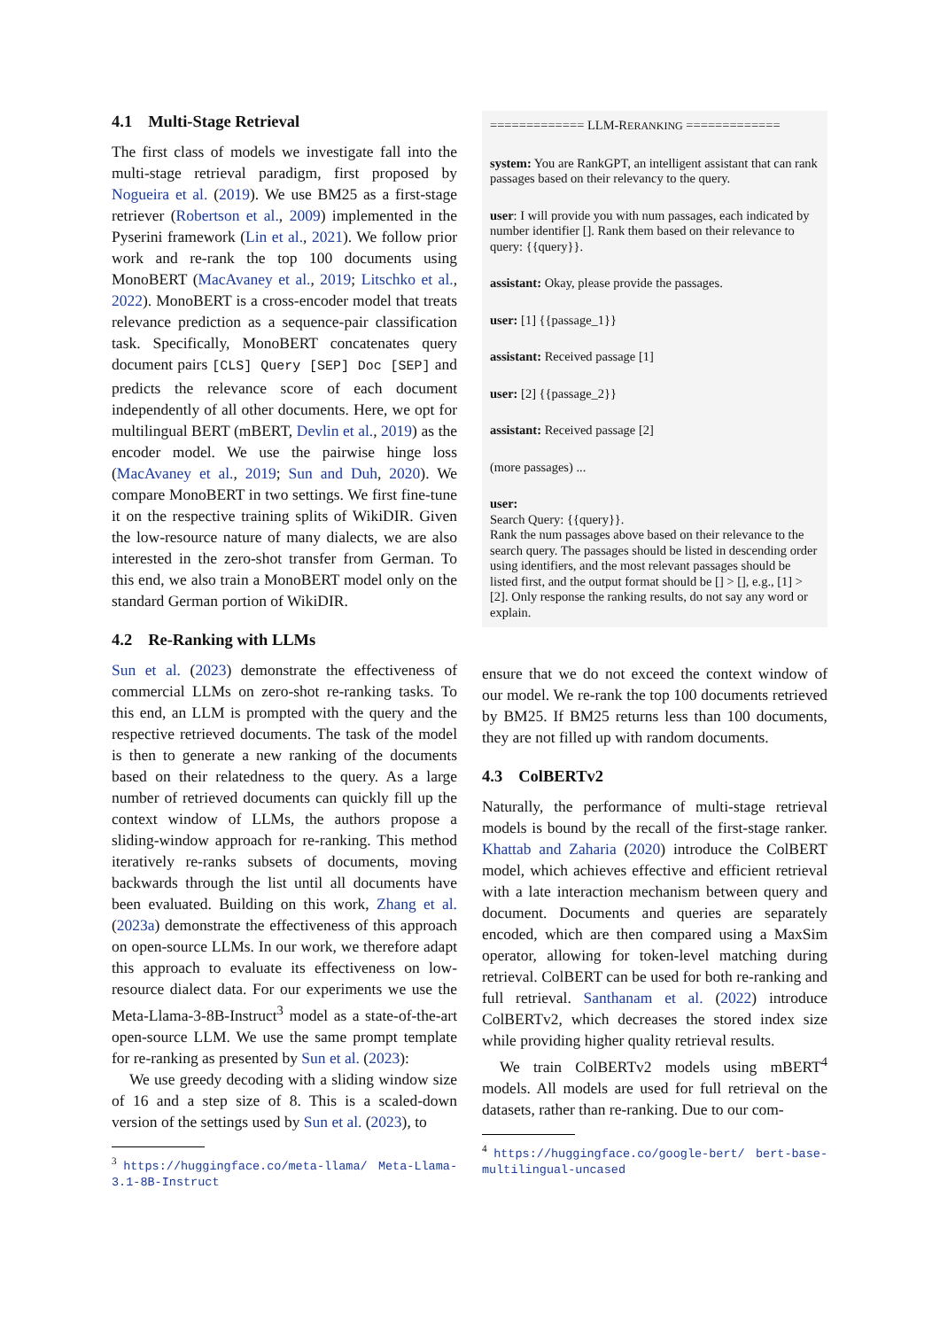4.1 Multi-Stage Retrieval
The first class of models we investigate fall into the multi-stage retrieval paradigm, first proposed by Nogueira et al. (2019). We use BM25 as a first-stage retriever (Robertson et al., 2009) implemented in the Pyserini framework (Lin et al., 2021). We follow prior work and re-rank the top 100 documents using MonoBERT (MacAvaney et al., 2019; Litschko et al., 2022). MonoBERT is a cross-encoder model that treats relevance prediction as a sequence-pair classification task. Specifically, MonoBERT concatenates query document pairs [CLS] Query [SEP] Doc [SEP] and predicts the relevance score of each document independently of all other documents. Here, we opt for multilingual BERT (mBERT, Devlin et al., 2019) as the encoder model. We use the pairwise hinge loss (MacAvaney et al., 2019; Sun and Duh, 2020). We compare MonoBERT in two settings. We first fine-tune it on the respective training splits of WikiDIR. Given the low-resource nature of many dialects, we are also interested in the zero-shot transfer from German. To this end, we also train a MonoBERT model only on the standard German portion of WikiDIR.
4.2 Re-Ranking with LLMs
Sun et al. (2023) demonstrate the effectiveness of commercial LLMs on zero-shot re-ranking tasks. To this end, an LLM is prompted with the query and the respective retrieved documents. The task of the model is then to generate a new ranking of the documents based on their relatedness to the query. As a large number of retrieved documents can quickly fill up the context window of LLMs, the authors propose a sliding-window approach for re-ranking. This method iteratively re-ranks subsets of documents, moving backwards through the list until all documents have been evaluated. Building on this work, Zhang et al. (2023a) demonstrate the effectiveness of this approach on open-source LLMs. In our work, we therefore adapt this approach to evaluate its effectiveness on low-resource dialect data. For our experiments we use the Meta-Llama-3-8B-Instruct<sup>3</sup> model as a state-of-the-art open-source LLM. We use the same prompt template for re-ranking as presented by Sun et al. (2023):
We use greedy decoding with a sliding window size of 16 and a step size of 8. This is a scaled-down version of the settings used by Sun et al. (2023), to
<sup>3</sup> https://huggingface.co/meta-llama/ Meta-Llama-3.1-8B-Instruct
============= LLM-RERANKING =============
system: You are RankGPT, an intelligent assistant that can rank passages based on their relevancy to the query.
user: I will provide you with num passages, each indicated by number identifier []. Rank them based on their relevance to query: {{query}}.
assistant: Okay, please provide the passages.
user: [1] {{passage_1}}
assistant: Received passage [1]
user: [2] {{passage_2}}
assistant: Received passage [2]
(more passages) ...
user:
Search Query: {{query}}.
Rank the num passages above based on their relevance to the search query. The passages should be listed in descending order using identifiers, and the most relevant passages should be listed first, and the output format should be [] > [], e.g., [1] > [2]. Only response the ranking results, do not say any word or explain.
ensure that we do not exceed the context window of our model. We re-rank the top 100 documents retrieved by BM25. If BM25 returns less than 100 documents, they are not filled up with random documents.
4.3 ColBERTv2
Naturally, the performance of multi-stage retrieval models is bound by the recall of the first-stage ranker. Khattab and Zaharia (2020) introduce the ColBERT model, which achieves effective and efficient retrieval with a late interaction mechanism between query and document. Documents and queries are separately encoded, which are then compared using a MaxSim operator, allowing for token-level matching during retrieval. ColBERT can be used for both re-ranking and full retrieval. Santhanam et al. (2022) introduce ColBERTv2, which decreases the stored index size while providing higher quality retrieval results.
We train ColBERTv2 models using mBERT<sup>4</sup> models. All models are used for full retrieval on the datasets, rather than re-ranking. Due to our com-
<sup>4</sup> https://huggingface.co/google-bert/ bert-base-multilingual-uncased